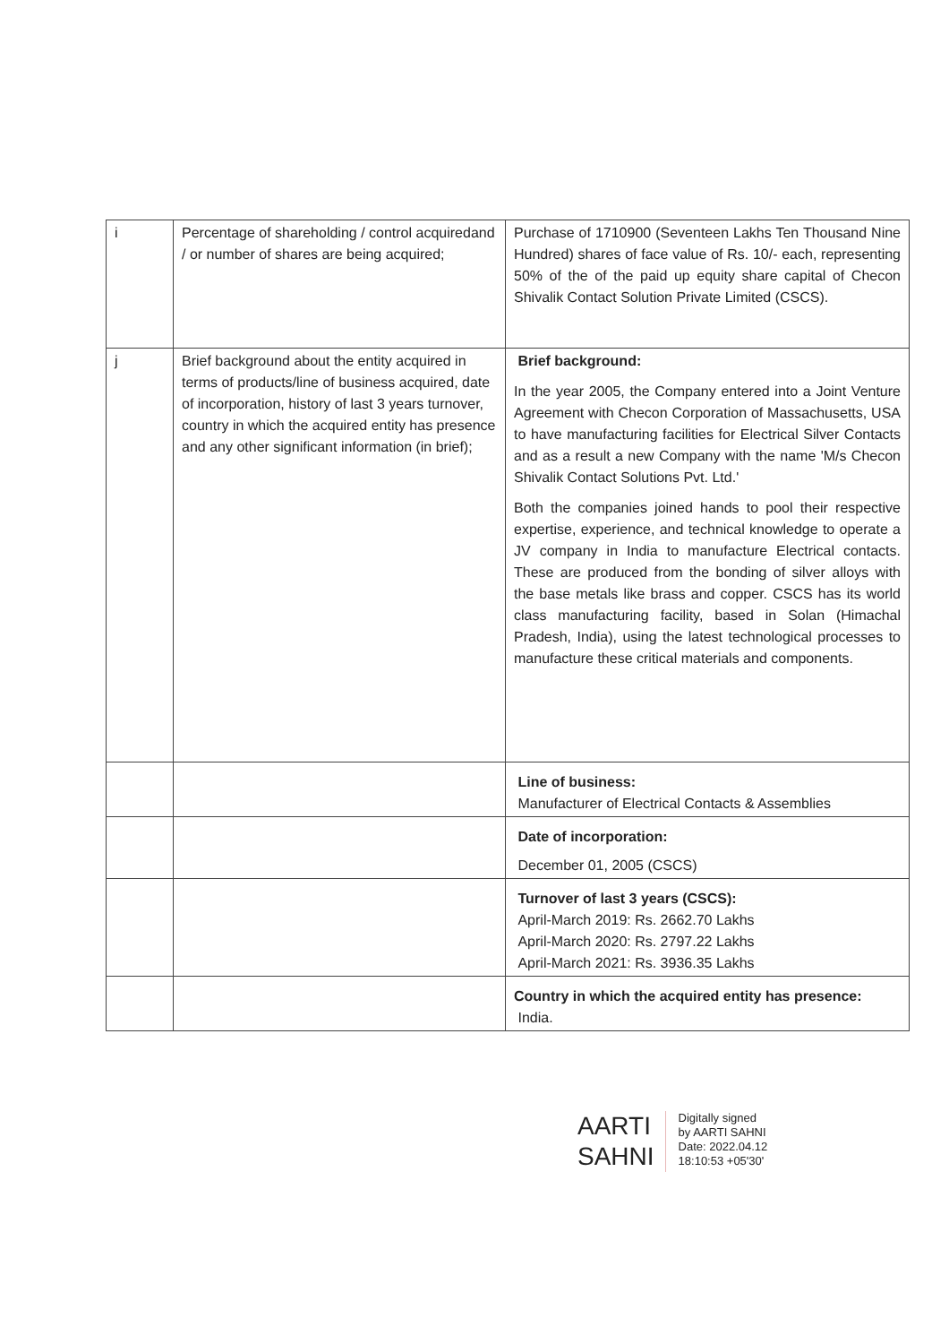| i | Percentage of shareholding / control acquiredand / or number of shares are being acquired; | Purchase of 1710900 (Seventeen Lakhs Ten Thousand Nine Hundred) shares of face value of Rs. 10/- each, representing 50% of the of the paid up equity share capital of Checon Shivalik Contact Solution Private Limited (CSCS). |
| j | Brief background about the entity acquired in terms of products/line of business acquired, date of incorporation, history of last 3 years turnover, country in which the acquired entity has presence and any other significant information (in brief); | Brief background: In the year 2005, the Company entered into a Joint Venture Agreement with Checon Corporation of Massachusetts, USA to have manufacturing facilities for Electrical Silver Contacts and as a result a new Company with the name 'M/s Checon Shivalik Contact Solutions Pvt. Ltd.' Both the companies joined hands to pool their respective expertise, experience, and technical knowledge to operate a JV company in India to manufacture Electrical contacts. These are produced from the bonding of silver alloys with the base metals like brass and copper. CSCS has its world class manufacturing facility, based in Solan (Himachal Pradesh, India), using the latest technological processes to manufacture these critical materials and components. |
| | | Line of business: Manufacturer of Electrical Contacts & Assemblies |
| | | Date of incorporation: December 01, 2005 (CSCS) |
| | | Turnover of last 3 years (CSCS): April-March 2019: Rs. 2662.70 Lakhs April-March 2020: Rs. 2797.22 Lakhs April-March 2021: Rs. 3936.35 Lakhs |
| | | Country in which the acquired entity has presence: India. |
AARTI
SAHNI
Digitally signed
by AARTI SAHNI
Date: 2022.04.12
18:10:53 +05'30'